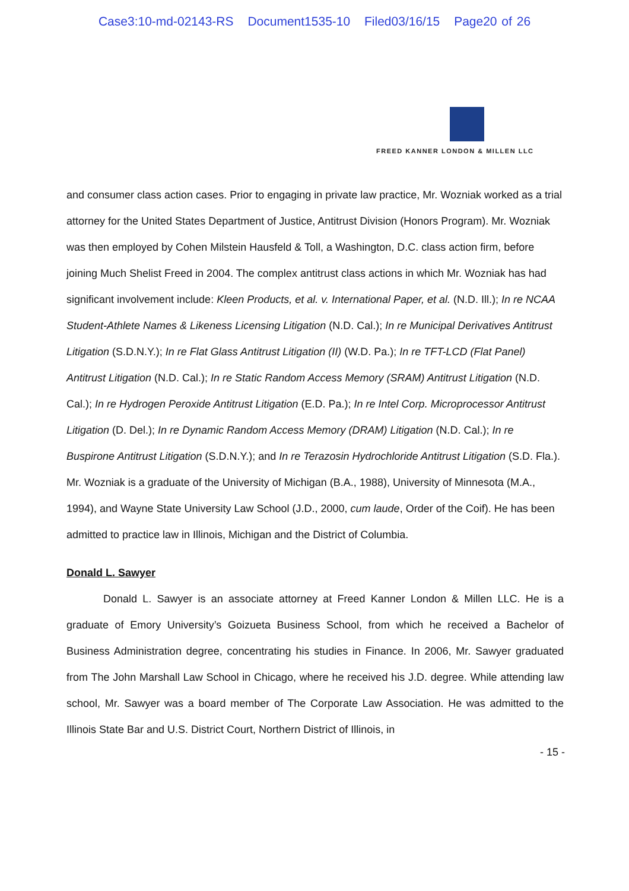Case3:10-md-02143-RS Document1535-10 Filed03/16/15 Page20 of 26
FREED KANNER LONDON & MILLEN LLC
and consumer class action cases. Prior to engaging in private law practice, Mr. Wozniak worked as a trial attorney for the United States Department of Justice, Antitrust Division (Honors Program). Mr. Wozniak was then employed by Cohen Milstein Hausfeld & Toll, a Washington, D.C. class action firm, before joining Much Shelist Freed in 2004. The complex antitrust class actions in which Mr. Wozniak has had significant involvement include: Kleen Products, et al. v. International Paper, et al. (N.D. Ill.); In re NCAA Student-Athlete Names & Likeness Licensing Litigation (N.D. Cal.); In re Municipal Derivatives Antitrust Litigation (S.D.N.Y.); In re Flat Glass Antitrust Litigation (II) (W.D. Pa.); In re TFT-LCD (Flat Panel) Antitrust Litigation (N.D. Cal.); In re Static Random Access Memory (SRAM) Antitrust Litigation (N.D. Cal.); In re Hydrogen Peroxide Antitrust Litigation (E.D. Pa.); In re Intel Corp. Microprocessor Antitrust Litigation (D. Del.); In re Dynamic Random Access Memory (DRAM) Litigation (N.D. Cal.); In re Buspirone Antitrust Litigation (S.D.N.Y.); and In re Terazosin Hydrochloride Antitrust Litigation (S.D. Fla.). Mr. Wozniak is a graduate of the University of Michigan (B.A., 1988), University of Minnesota (M.A., 1994), and Wayne State University Law School (J.D., 2000, cum laude, Order of the Coif). He has been admitted to practice law in Illinois, Michigan and the District of Columbia.
Donald L. Sawyer
Donald L. Sawyer is an associate attorney at Freed Kanner London & Millen LLC. He is a graduate of Emory University’s Goizueta Business School, from which he received a Bachelor of Business Administration degree, concentrating his studies in Finance. In 2006, Mr. Sawyer graduated from The John Marshall Law School in Chicago, where he received his J.D. degree. While attending law school, Mr. Sawyer was a board member of The Corporate Law Association. He was admitted to the Illinois State Bar and U.S. District Court, Northern District of Illinois, in
- 15 -